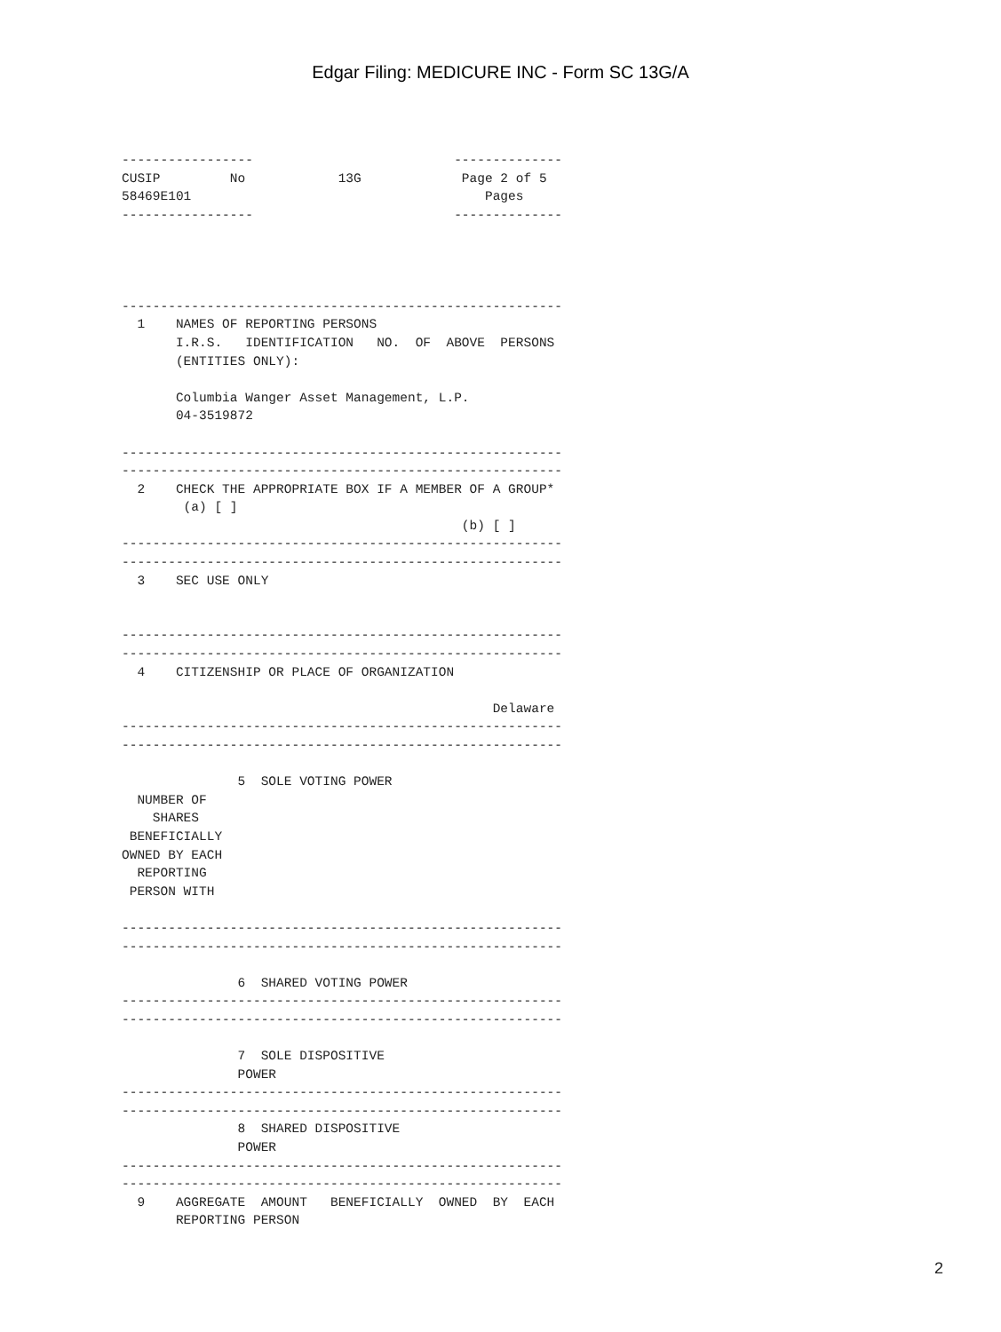Edgar Filing: MEDICURE INC - Form SC 13G/A
-----------------                          --------------
CUSIP         No            13G             Page 2 of 5
58469E101                                      Pages
-----------------                          --------------




---------------------------------------------------------
  1    NAMES OF REPORTING PERSONS
       I.R.S.   IDENTIFICATION   NO.  OF  ABOVE  PERSONS
       (ENTITIES ONLY):

       Columbia Wanger Asset Management, L.P.
       04-3519872

---------------------------------------------------------
---------------------------------------------------------
  2    CHECK THE APPROPRIATE BOX IF A MEMBER OF A GROUP*
        (a) [ ]
                                            (b) [ ]
---------------------------------------------------------
---------------------------------------------------------
  3    SEC USE ONLY


---------------------------------------------------------
---------------------------------------------------------
  4    CITIZENSHIP OR PLACE OF ORGANIZATION

                                                Delaware
---------------------------------------------------------
---------------------------------------------------------

               5  SOLE VOTING POWER
  NUMBER OF
    SHARES
 BENEFICIALLY
OWNED BY EACH
  REPORTING
 PERSON WITH

---------------------------------------------------------
---------------------------------------------------------

               6  SHARED VOTING POWER
---------------------------------------------------------
---------------------------------------------------------

               7  SOLE DISPOSITIVE
               POWER
---------------------------------------------------------
---------------------------------------------------------
               8  SHARED DISPOSITIVE
               POWER
---------------------------------------------------------
---------------------------------------------------------
  9    AGGREGATE  AMOUNT   BENEFICIALLY  OWNED  BY  EACH
       REPORTING PERSON
2